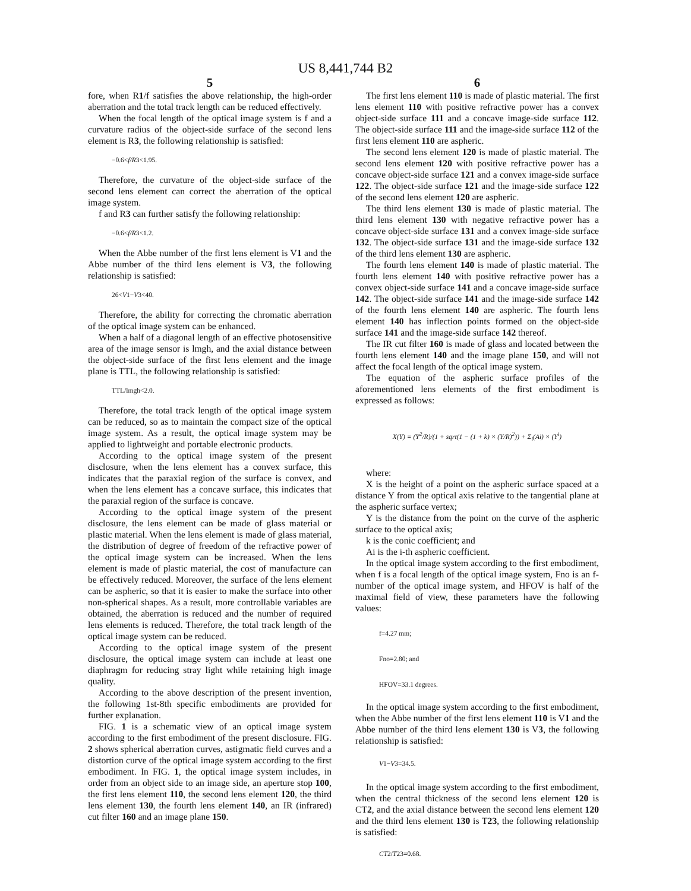US 8,441,744 B2
5
fore, when R1/f satisfies the above relationship, the high-order aberration and the total track length can be reduced effectively.
When the focal length of the optical image system is f and a curvature radius of the object-side surface of the second lens element is R3, the following relationship is satisfied:
−0.6<f/R3<1.95.
Therefore, the curvature of the object-side surface of the second lens element can correct the aberration of the optical image system.
f and R3 can further satisfy the following relationship:
−0.6<f/R3<1.2.
When the Abbe number of the first lens element is V1 and the Abbe number of the third lens element is V3, the following relationship is satisfied:
26<V1−V3<40.
Therefore, the ability for correcting the chromatic aberration of the optical image system can be enhanced.
When a half of a diagonal length of an effective photosensitive area of the image sensor is lmgh, and the axial distance between the object-side surface of the first lens element and the image plane is TTL, the following relationship is satisfied:
TTL/lmgh<2.0.
Therefore, the total track length of the optical image system can be reduced, so as to maintain the compact size of the optical image system. As a result, the optical image system may be applied to lightweight and portable electronic products.
According to the optical image system of the present disclosure, when the lens element has a convex surface, this indicates that the paraxial region of the surface is convex, and when the lens element has a concave surface, this indicates that the paraxial region of the surface is concave.
According to the optical image system of the present disclosure, the lens element can be made of glass material or plastic material. When the lens element is made of glass material, the distribution of degree of freedom of the refractive power of the optical image system can be increased. When the lens element is made of plastic material, the cost of manufacture can be effectively reduced. Moreover, the surface of the lens element can be aspheric, so that it is easier to make the surface into other non-spherical shapes. As a result, more controllable variables are obtained, the aberration is reduced and the number of required lens elements is reduced. Therefore, the total track length of the optical image system can be reduced.
According to the optical image system of the present disclosure, the optical image system can include at least one diaphragm for reducing stray light while retaining high image quality.
According to the above description of the present invention, the following 1st-8th specific embodiments are provided for further explanation.
FIG. 1 is a schematic view of an optical image system according to the first embodiment of the present disclosure. FIG. 2 shows spherical aberration curves, astigmatic field curves and a distortion curve of the optical image system according to the first embodiment. In FIG. 1, the optical image system includes, in order from an object side to an image side, an aperture stop 100, the first lens element 110, the second lens element 120, the third lens element 130, the fourth lens element 140, an IR (infrared) cut filter 160 and an image plane 150.
6
The first lens element 110 is made of plastic material. The first lens element 110 with positive refractive power has a convex object-side surface 111 and a concave image-side surface 112. The object-side surface 111 and the image-side surface 112 of the first lens element 110 are aspheric.
The second lens element 120 is made of plastic material. The second lens element 120 with positive refractive power has a concave object-side surface 121 and a convex image-side surface 122. The object-side surface 121 and the image-side surface 122 of the second lens element 120 are aspheric.
The third lens element 130 is made of plastic material. The third lens element 130 with negative refractive power has a concave object-side surface 131 and a convex image-side surface 132. The object-side surface 131 and the image-side surface 132 of the third lens element 130 are aspheric.
The fourth lens element 140 is made of plastic material. The fourth lens element 140 with positive refractive power has a convex object-side surface 141 and a concave image-side surface 142. The object-side surface 141 and the image-side surface 142 of the fourth lens element 140 are aspheric. The fourth lens element 140 has inflection points formed on the object-side surface 141 and the image-side surface 142 thereof.
The IR cut filter 160 is made of glass and located between the fourth lens element 140 and the image plane 150, and will not affect the focal length of the optical image system.
The equation of the aspheric surface profiles of the aforementioned lens elements of the first embodiment is expressed as follows:
X(Y) = (Y<sup>2</sup>/R)/(1 + sqrt(1 − (1 + k) × (Y/R)<sup>2</sup>)) + Σ<sub>i</sub>(Ai) × (Y<sup>i</sup>)
where:
X is the height of a point on the aspheric surface spaced at a distance Y from the optical axis relative to the tangential plane at the aspheric surface vertex;
Y is the distance from the point on the curve of the aspheric surface to the optical axis;
k is the conic coefficient; and
Ai is the i-th aspheric coefficient.
In the optical image system according to the first embodiment, when f is a focal length of the optical image system, Fno is an f-number of the optical image system, and HFOV is half of the maximal field of view, these parameters have the following values:
f=4.27 mm;
Fno=2.80; and
HFOV=33.1 degrees.
In the optical image system according to the first embodiment, when the Abbe number of the first lens element 110 is V1 and the Abbe number of the third lens element 130 is V3, the following relationship is satisfied:
V1−V3=34.5.
In the optical image system according to the first embodiment, when the central thickness of the second lens element 120 is CT2, and the axial distance between the second lens element 120 and the third lens element 130 is T23, the following relationship is satisfied:
CT2/T23=0.68.